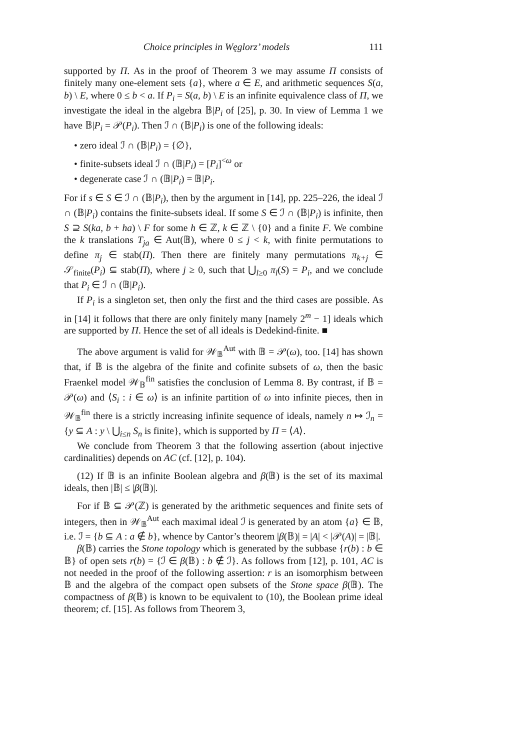Choice principles in Węglorz’ models 111
supported by Π. As in the proof of Theorem 3 we may assume Π consists of finitely many one-element sets {a}, where a ∈ E, and arithmetic sequences S(a, b) \ E, where 0 ≤ b < a. If P<sub>i</sub> = S(a, b) \ E is an infinite equivalence class of Π, we investigate the ideal in the algebra 𝔹|P<sub>i</sub> of [25], p. 30. In view of Lemma 1 we have 𝔹|P<sub>i</sub> = 𝒫(P<sub>i</sub>). Then ℐ ∩ (𝔹|P<sub>i</sub>) is one of the following ideals:
• zero ideal ℐ ∩ (𝔹|P<sub>i</sub>) = {∅},
• finite-subsets ideal ℐ ∩ (𝔹|P<sub>i</sub>) = [P<sub>i</sub>]<sup><ω</sup> or
• degenerate case ℐ ∩ (𝔹|P<sub>i</sub>) = 𝔹|P<sub>i</sub>.
For if s ∈ S ∈ ℐ ∩ (𝔹|P<sub>i</sub>), then by the argument in [14], pp. 225–226, the ideal ℐ ∩ (𝔹|P<sub>i</sub>) contains the finite-subsets ideal. If some S ∈ ℐ ∩ (𝔹|P<sub>i</sub>) is infinite, then S ⊇ S(ka, b + ha) \ F for some h ∈ ℤ, k ∈ ℤ \ {0} and a finite F. We combine the k translations T<sub>ja</sub> ∈ Aut(𝔹), where 0 ≤ j < k, with finite permutations to define π<sub>j</sub> ∈ stab(Π). Then there are finitely many permutations π<sub>k+j</sub> ∈ 𝒮<sub>finite</sub>(P<sub>i</sub>) ⊆ stab(Π), where j ≥ 0, such that ⋃<sub>l≥0</sub> π<sub>l</sub>(S) = P<sub>i</sub>, and we conclude that P<sub>i</sub> ∈ ℐ ∩ (𝔹|P<sub>i</sub>).
If P<sub>i</sub> is a singleton set, then only the first and the third cases are possible. As in [14] it follows that there are only finitely many [namely 2<sup>m</sup> − 1] ideals which are supported by Π. Hence the set of all ideals is Dedekind-finite. ■
The above argument is valid for 𝒲<sub>𝔹</sub><sup>Aut</sup> with 𝔹 = 𝒫(ω), too. [14] has shown that, if 𝔹 is the algebra of the finite and cofinite subsets of ω, then the basic Fraenkel model 𝒲<sub>𝔹</sub><sup>fin</sup> satisfies the conclusion of Lemma 8. By contrast, if 𝔹 = 𝒫(ω) and ⟨S<sub>i</sub> : i ∈ ω⟩ is an infinite partition of ω into infinite pieces, then in 𝒲<sub>𝔹</sub><sup>fin</sup> there is a strictly increasing infinite sequence of ideals, namely n ↦ ℐ<sub>n</sub> = {y ⊆ A : y \ ⋃<sub>i≤n</sub> S<sub>n</sub> is finite}, which is supported by Π = ⟨A⟩.
We conclude from Theorem 3 that the following assertion (about injective cardinalities) depends on AC (cf. [12], p. 104).
(12) If 𝔹 is an infinite Boolean algebra and β(𝔹) is the set of its maximal ideals, then |𝔹| ≤ |β(𝔹)|.
For if 𝔹 ⊆ 𝒫(ℤ) is generated by the arithmetic sequences and finite sets of integers, then in 𝒲<sub>𝔹</sub><sup>Aut</sup> each maximal ideal ℐ is generated by an atom {a} ∈ 𝔹, i.e. ℐ = {b ⊆ A : a ∉ b}, whence by Cantor’s theorem |β(𝔹)| = |A| < |𝒫(A)| = |𝔹|.
β(𝔹) carries the Stone topology which is generated by the subbase {r(b) : b ∈ 𝔹} of open sets r(b) = {ℐ ∈ β(𝔹) : b ∉ ℐ}. As follows from [12], p. 101, AC is not needed in the proof of the following assertion: r is an isomorphism between 𝔹 and the algebra of the compact open subsets of the Stone space β(𝔹). The compactness of β(𝔹) is known to be equivalent to (10), the Boolean prime ideal theorem; cf. [15]. As follows from Theorem 3,